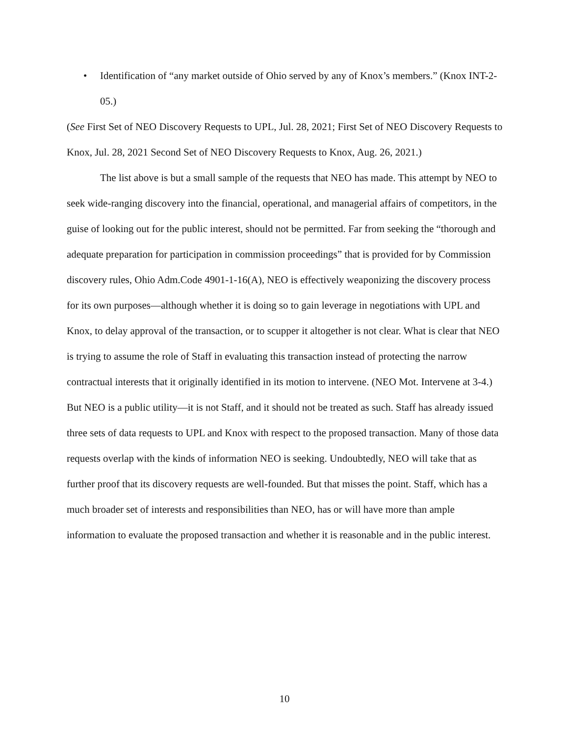• Identification of “any market outside of Ohio served by any of Knox’s members.” (Knox INT-2-05.)
(See First Set of NEO Discovery Requests to UPL, Jul. 28, 2021; First Set of NEO Discovery Requests to Knox, Jul. 28, 2021 Second Set of NEO Discovery Requests to Knox, Aug. 26, 2021.)
The list above is but a small sample of the requests that NEO has made. This attempt by NEO to seek wide-ranging discovery into the financial, operational, and managerial affairs of competitors, in the guise of looking out for the public interest, should not be permitted. Far from seeking the “thorough and adequate preparation for participation in commission proceedings” that is provided for by Commission discovery rules, Ohio Adm.Code 4901-1-16(A), NEO is effectively weaponizing the discovery process for its own purposes—although whether it is doing so to gain leverage in negotiations with UPL and Knox, to delay approval of the transaction, or to scupper it altogether is not clear. What is clear that NEO is trying to assume the role of Staff in evaluating this transaction instead of protecting the narrow contractual interests that it originally identified in its motion to intervene. (NEO Mot. Intervene at 3-4.) But NEO is a public utility—it is not Staff, and it should not be treated as such. Staff has already issued three sets of data requests to UPL and Knox with respect to the proposed transaction. Many of those data requests overlap with the kinds of information NEO is seeking. Undoubtedly, NEO will take that as further proof that its discovery requests are well-founded. But that misses the point. Staff, which has a much broader set of interests and responsibilities than NEO, has or will have more than ample information to evaluate the proposed transaction and whether it is reasonable and in the public interest.
10